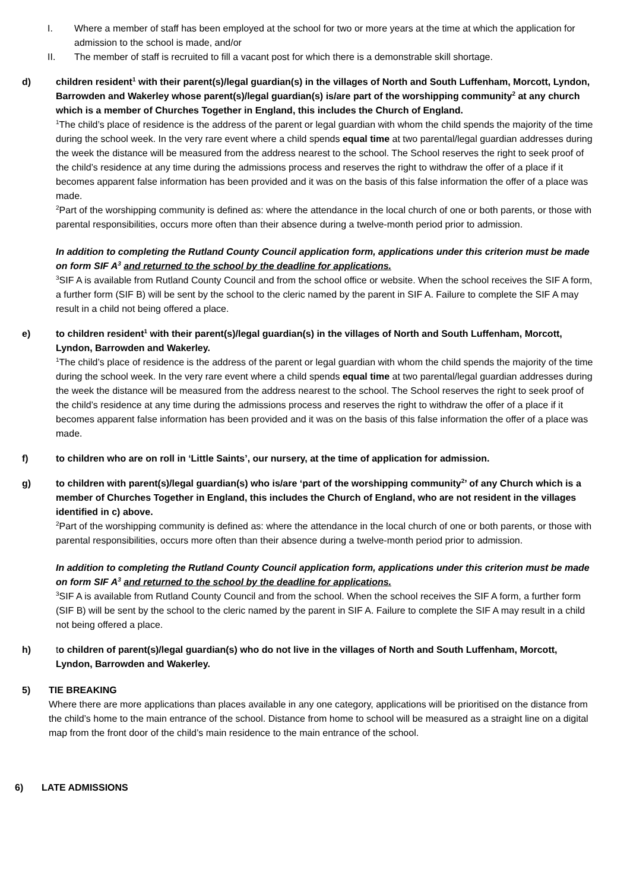I. Where a member of staff has been employed at the school for two or more years at the time at which the application for admission to the school is made, and/or
II. The member of staff is recruited to fill a vacant post for which there is a demonstrable skill shortage.
d) children resident<sup>1</sup> with their parent(s)/legal guardian(s) in the villages of North and South Luffenham, Morcott, Lyndon, Barrowden and Wakerley whose parent(s)/legal guardian(s) is/are part of the worshipping community<sup>2</sup> at any church which is a member of Churches Together in England, this includes the Church of England.
<sup>1</sup> The child’s place of residence is the address of the parent or legal guardian with whom the child spends the majority of the time during the school week. In the very rare event where a child spends equal time at two parental/legal guardian addresses during the week the distance will be measured from the address nearest to the school. The School reserves the right to seek proof of the child’s residence at any time during the admissions process and reserves the right to withdraw the offer of a place if it becomes apparent false information has been provided and it was on the basis of this false information the offer of a place was made.
<sup>2</sup> Part of the worshipping community is defined as: where the attendance in the local church of one or both parents, or those with parental responsibilities, occurs more often than their absence during a twelve-month period prior to admission.
In addition to completing the Rutland County Council application form, applications under this criterion must be made on form SIF A<sup>3</sup> and returned to the school by the deadline for applications.
<sup>3</sup> SIF A is available from Rutland County Council and from the school office or website. When the school receives the SIF A form, a further form (SIF B) will be sent by the school to the cleric named by the parent in SIF A. Failure to complete the SIF A may result in a child not being offered a place.
e) to children resident<sup>1</sup> with their parent(s)/legal guardian(s) in the villages of North and South Luffenham, Morcott, Lyndon, Barrowden and Wakerley.
<sup>1</sup> The child’s place of residence is the address of the parent or legal guardian with whom the child spends the majority of the time during the school week. In the very rare event where a child spends equal time at two parental/legal guardian addresses during the week the distance will be measured from the address nearest to the school. The School reserves the right to seek proof of the child’s residence at any time during the admissions process and reserves the right to withdraw the offer of a place if it becomes apparent false information has been provided and it was on the basis of this false information the offer of a place was made.
f) to children who are on roll in ‘Little Saints’, our nursery, at the time of application for admission.
g) to children with parent(s)/legal guardian(s) who is/are ‘part of the worshipping community<sup>2</sup>’ of any Church which is a member of Churches Together in England, this includes the Church of England, who are not resident in the villages identified in c) above.
<sup>2</sup> Part of the worshipping community is defined as: where the attendance in the local church of one or both parents, or those with parental responsibilities, occurs more often than their absence during a twelve-month period prior to admission.
In addition to completing the Rutland County Council application form, applications under this criterion must be made on form SIF A<sup>3</sup> and returned to the school by the deadline for applications.
<sup>3</sup> SIF A is available from Rutland County Council and from the school. When the school receives the SIF A form, a further form (SIF B) will be sent by the school to the cleric named by the parent in SIF A. Failure to complete the SIF A may result in a child not being offered a place.
h) to children of parent(s)/legal guardian(s) who do not live in the villages of North and South Luffenham, Morcott, Lyndon, Barrowden and Wakerley.
5) TIE BREAKING
Where there are more applications than places available in any one category, applications will be prioritised on the distance from the child’s home to the main entrance of the school. Distance from home to school will be measured as a straight line on a digital map from the front door of the child’s main residence to the main entrance of the school.
6) LATE ADMISSIONS